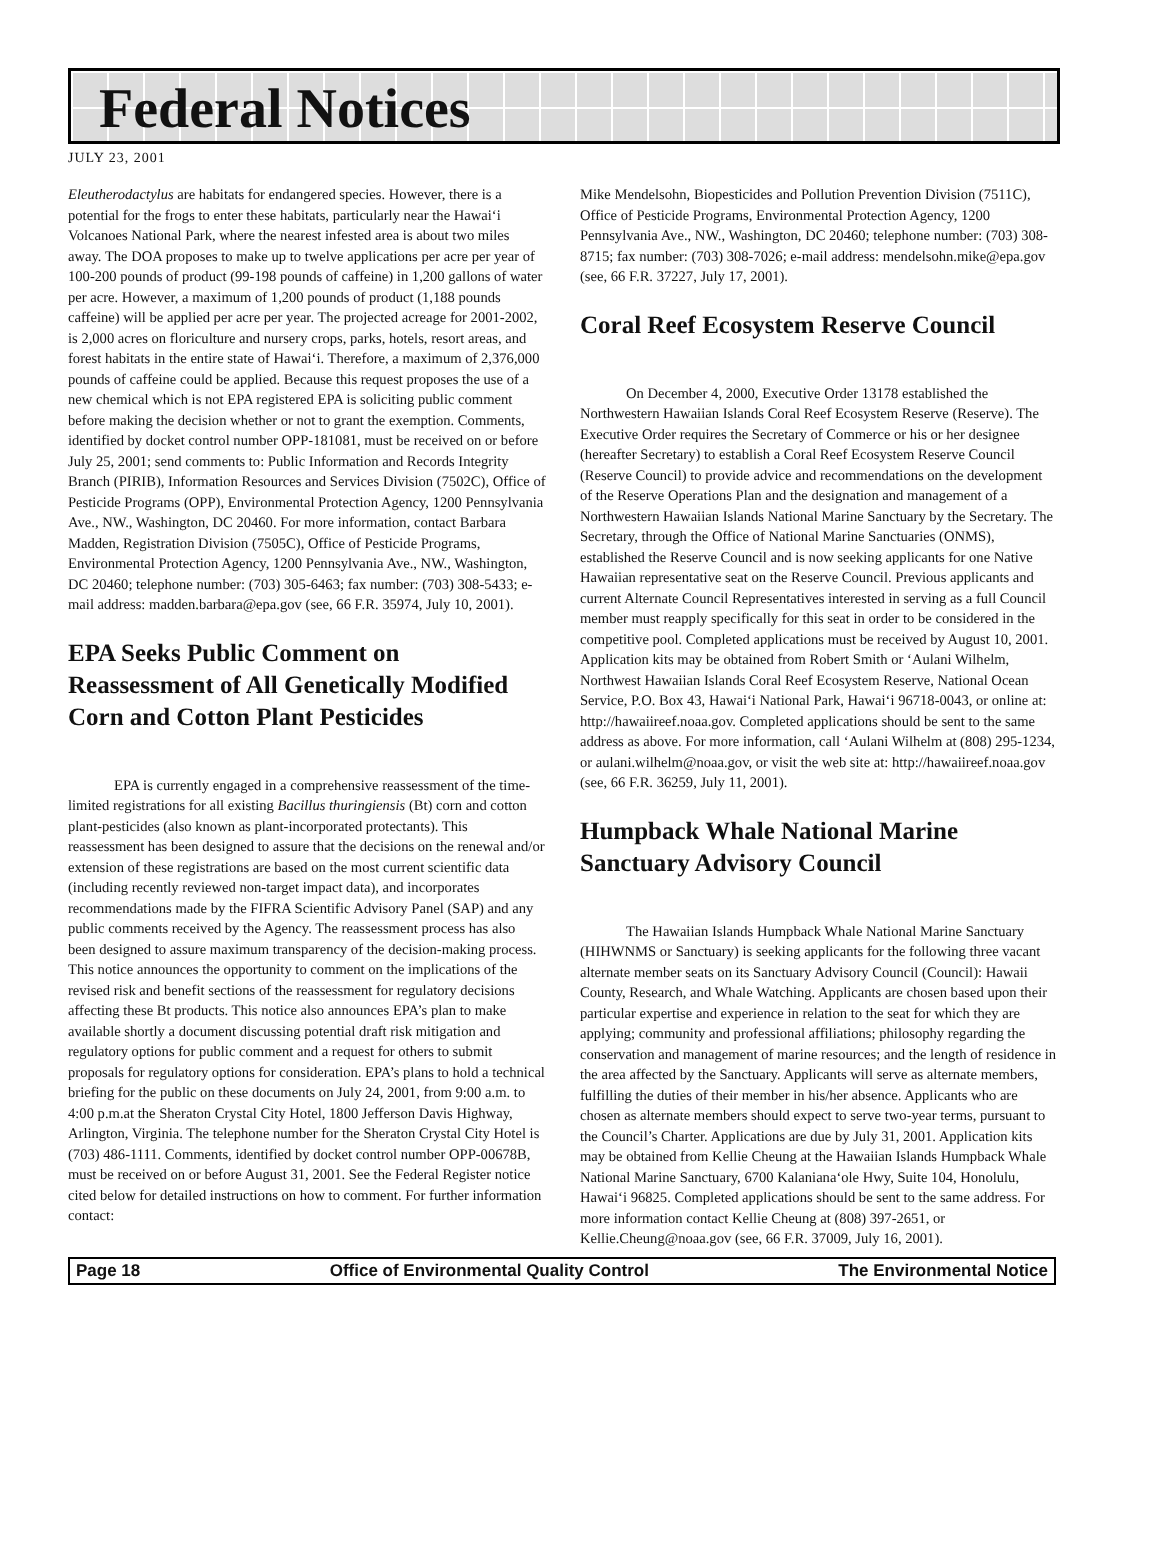Federal Notices
JULY 23, 2001
Eleutherodactylus are habitats for endangered species. However, there is a potential for the frogs to enter these habitats, particularly near the Hawai‘i Volcanoes National Park, where the nearest infested area is about two miles away. The DOA proposes to make up to twelve applications per acre per year of 100-200 pounds of product (99-198 pounds of caffeine) in 1,200 gallons of water per acre. However, a maximum of 1,200 pounds of product (1,188 pounds caffeine) will be applied per acre per year. The projected acreage for 2001-2002, is 2,000 acres on floriculture and nursery crops, parks, hotels, resort areas, and forest habitats in the entire state of Hawai‘i. Therefore, a maximum of 2,376,000 pounds of caffeine could be applied. Because this request proposes the use of a new chemical which is not EPA registered EPA is soliciting public comment before making the decision whether or not to grant the exemption. Comments, identified by docket control number OPP-181081, must be received on or before July 25, 2001; send comments to: Public Information and Records Integrity Branch (PIRIB), Information Resources and Services Division (7502C), Office of Pesticide Programs (OPP), Environmental Protection Agency, 1200 Pennsylvania Ave., NW., Washington, DC 20460. For more information, contact Barbara Madden, Registration Division (7505C), Office of Pesticide Programs, Environmental Protection Agency, 1200 Pennsylvania Ave., NW., Washington, DC 20460; telephone number: (703) 305-6463; fax number: (703) 308-5433; e-mail address: madden.barbara@epa.gov (see, 66 F.R. 35974, July 10, 2001).
EPA Seeks Public Comment on Reassessment of All Genetically Modified Corn and Cotton Plant Pesticides
EPA is currently engaged in a comprehensive reassessment of the time-limited registrations for all existing Bacillus thuringiensis (Bt) corn and cotton plant-pesticides (also known as plant-incorporated protectants). This reassessment has been designed to assure that the decisions on the renewal and/or extension of these registrations are based on the most current scientific data (including recently reviewed non-target impact data), and incorporates recommendations made by the FIFRA Scientific Advisory Panel (SAP) and any public comments received by the Agency. The reassessment process has also been designed to assure maximum transparency of the decision-making process. This notice announces the opportunity to comment on the implications of the revised risk and benefit sections of the reassessment for regulatory decisions affecting these Bt products. This notice also announces EPA’s plan to make available shortly a document discussing potential draft risk mitigation and regulatory options for public comment and a request for others to submit proposals for regulatory options for consideration. EPA’s plans to hold a technical briefing for the public on these documents on July 24, 2001, from 9:00 a.m. to 4:00 p.m.at the Sheraton Crystal City Hotel, 1800 Jefferson Davis Highway, Arlington, Virginia. The telephone number for the Sheraton Crystal City Hotel is (703) 486-1111. Comments, identified by docket control number OPP-00678B, must be received on or before August 31, 2001. See the Federal Register notice cited below for detailed instructions on how to comment. For further information contact:
Mike Mendelsohn, Biopesticides and Pollution Prevention Division (7511C), Office of Pesticide Programs, Environmental Protection Agency, 1200 Pennsylvania Ave., NW., Washington, DC 20460; telephone number: (703) 308-8715; fax number: (703) 308-7026; e-mail address: mendelsohn.mike@epa.gov (see, 66 F.R. 37227, July 17, 2001).
Coral Reef Ecosystem Reserve Council
On December 4, 2000, Executive Order 13178 established the Northwestern Hawaiian Islands Coral Reef Ecosystem Reserve (Reserve). The Executive Order requires the Secretary of Commerce or his or her designee (hereafter Secretary) to establish a Coral Reef Ecosystem Reserve Council (Reserve Council) to provide advice and recommendations on the development of the Reserve Operations Plan and the designation and management of a Northwestern Hawaiian Islands National Marine Sanctuary by the Secretary. The Secretary, through the Office of National Marine Sanctuaries (ONMS), established the Reserve Council and is now seeking applicants for one Native Hawaiian representative seat on the Reserve Council. Previous applicants and current Alternate Council Representatives interested in serving as a full Council member must reapply specifically for this seat in order to be considered in the competitive pool. Completed applications must be received by August 10, 2001. Application kits may be obtained from Robert Smith or ‘Aulani Wilhelm, Northwest Hawaiian Islands Coral Reef Ecosystem Reserve, National Ocean Service, P.O. Box 43, Hawai‘i National Park, Hawai‘i 96718-0043, or online at: http://hawaiireef.noaa.gov. Completed applications should be sent to the same address as above. For more information, call ‘Aulani Wilhelm at (808) 295-1234, or aulani.wilhelm@noaa.gov, or visit the web site at: http://hawaiireef.noaa.gov (see, 66 F.R. 36259, July 11, 2001).
Humpback Whale National Marine Sanctuary Advisory Council
The Hawaiian Islands Humpback Whale National Marine Sanctuary (HIHWNMS or Sanctuary) is seeking applicants for the following three vacant alternate member seats on its Sanctuary Advisory Council (Council): Hawaii County, Research, and Whale Watching. Applicants are chosen based upon their particular expertise and experience in relation to the seat for which they are applying; community and professional affiliations; philosophy regarding the conservation and management of marine resources; and the length of residence in the area affected by the Sanctuary. Applicants will serve as alternate members, fulfilling the duties of their member in his/her absence. Applicants who are chosen as alternate members should expect to serve two-year terms, pursuant to the Council’s Charter. Applications are due by July 31, 2001. Application kits may be obtained from Kellie Cheung at the Hawaiian Islands Humpback Whale National Marine Sanctuary, 6700 Kalaniana‘ole Hwy, Suite 104, Honolulu, Hawai‘i 96825. Completed applications should be sent to the same address. For more information contact Kellie Cheung at (808) 397-2651, or Kellie.Cheung@noaa.gov (see, 66 F.R. 37009, July 16, 2001).
Page 18 Office of Environmental Quality Control The Environmental Notice